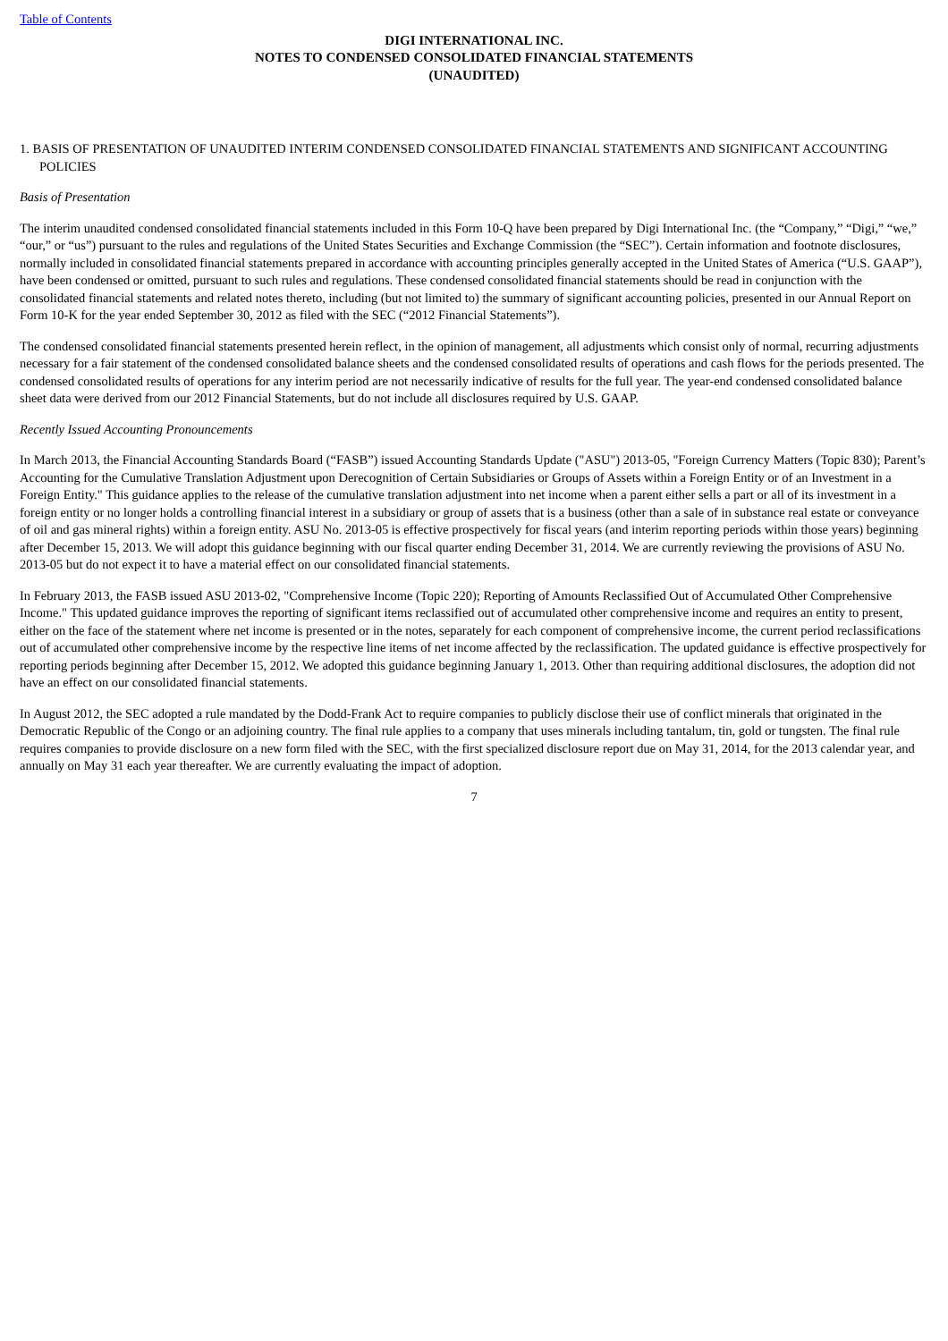Table of Contents
DIGI INTERNATIONAL INC.
NOTES TO CONDENSED CONSOLIDATED FINANCIAL STATEMENTS
(UNAUDITED)
1. BASIS OF PRESENTATION OF UNAUDITED INTERIM CONDENSED CONSOLIDATED FINANCIAL STATEMENTS AND SIGNIFICANT ACCOUNTING POLICIES
Basis of Presentation
The interim unaudited condensed consolidated financial statements included in this Form 10-Q have been prepared by Digi International Inc. (the “Company,” “Digi,” “we,” “our,” or “us”) pursuant to the rules and regulations of the United States Securities and Exchange Commission (the “SEC”). Certain information and footnote disclosures, normally included in consolidated financial statements prepared in accordance with accounting principles generally accepted in the United States of America (“U.S. GAAP”), have been condensed or omitted, pursuant to such rules and regulations. These condensed consolidated financial statements should be read in conjunction with the consolidated financial statements and related notes thereto, including (but not limited to) the summary of significant accounting policies, presented in our Annual Report on Form 10-K for the year ended September 30, 2012 as filed with the SEC (“2012 Financial Statements”).
The condensed consolidated financial statements presented herein reflect, in the opinion of management, all adjustments which consist only of normal, recurring adjustments necessary for a fair statement of the condensed consolidated balance sheets and the condensed consolidated results of operations and cash flows for the periods presented. The condensed consolidated results of operations for any interim period are not necessarily indicative of results for the full year. The year-end condensed consolidated balance sheet data were derived from our 2012 Financial Statements, but do not include all disclosures required by U.S. GAAP.
Recently Issued Accounting Pronouncements
In March 2013, the Financial Accounting Standards Board (“FASB”) issued Accounting Standards Update ("ASU") 2013-05, "Foreign Currency Matters (Topic 830); Parent’s Accounting for the Cumulative Translation Adjustment upon Derecognition of Certain Subsidiaries or Groups of Assets within a Foreign Entity or of an Investment in a Foreign Entity." This guidance applies to the release of the cumulative translation adjustment into net income when a parent either sells a part or all of its investment in a foreign entity or no longer holds a controlling financial interest in a subsidiary or group of assets that is a business (other than a sale of in substance real estate or conveyance of oil and gas mineral rights) within a foreign entity. ASU No. 2013-05 is effective prospectively for fiscal years (and interim reporting periods within those years) beginning after December 15, 2013. We will adopt this guidance beginning with our fiscal quarter ending December 31, 2014. We are currently reviewing the provisions of ASU No. 2013-05 but do not expect it to have a material effect on our consolidated financial statements.
In February 2013, the FASB issued ASU 2013-02, "Comprehensive Income (Topic 220); Reporting of Amounts Reclassified Out of Accumulated Other Comprehensive Income." This updated guidance improves the reporting of significant items reclassified out of accumulated other comprehensive income and requires an entity to present, either on the face of the statement where net income is presented or in the notes, separately for each component of comprehensive income, the current period reclassifications out of accumulated other comprehensive income by the respective line items of net income affected by the reclassification. The updated guidance is effective prospectively for reporting periods beginning after December 15, 2012. We adopted this guidance beginning January 1, 2013. Other than requiring additional disclosures, the adoption did not have an effect on our consolidated financial statements.
In August 2012, the SEC adopted a rule mandated by the Dodd-Frank Act to require companies to publicly disclose their use of conflict minerals that originated in the Democratic Republic of the Congo or an adjoining country. The final rule applies to a company that uses minerals including tantalum, tin, gold or tungsten. The final rule requires companies to provide disclosure on a new form filed with the SEC, with the first specialized disclosure report due on May 31, 2014, for the 2013 calendar year, and annually on May 31 each year thereafter. We are currently evaluating the impact of adoption.
7